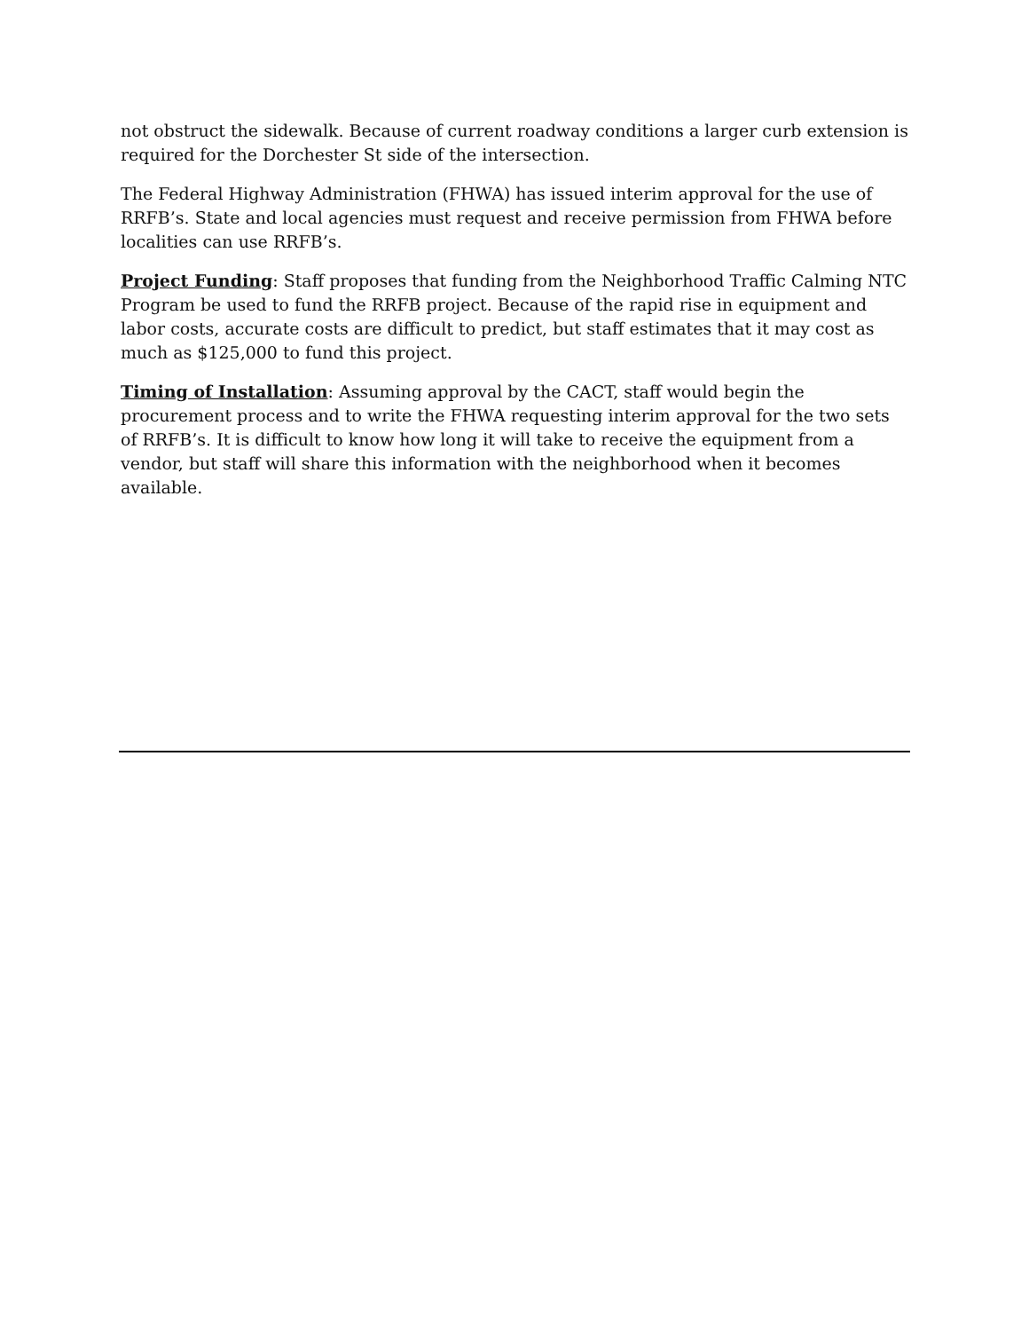not obstruct the sidewalk. Because of current roadway conditions a larger curb extension is required for the Dorchester St side of the intersection.
The Federal Highway Administration (FHWA) has issued interim approval for the use of RRFB’s. State and local agencies must request and receive permission from FHWA before localities can use RRFB’s.
Project Funding: Staff proposes that funding from the Neighborhood Traffic Calming NTC Program be used to fund the RRFB project. Because of the rapid rise in equipment and labor costs, accurate costs are difficult to predict, but staff estimates that it may cost as much as $125,000 to fund this project.
Timing of Installation: Assuming approval by the CACT, staff would begin the procurement process and to write the FHWA requesting interim approval for the two sets of RRFB’s. It is difficult to know how long it will take to receive the equipment from a vendor, but staff will share this information with the neighborhood when it becomes available.